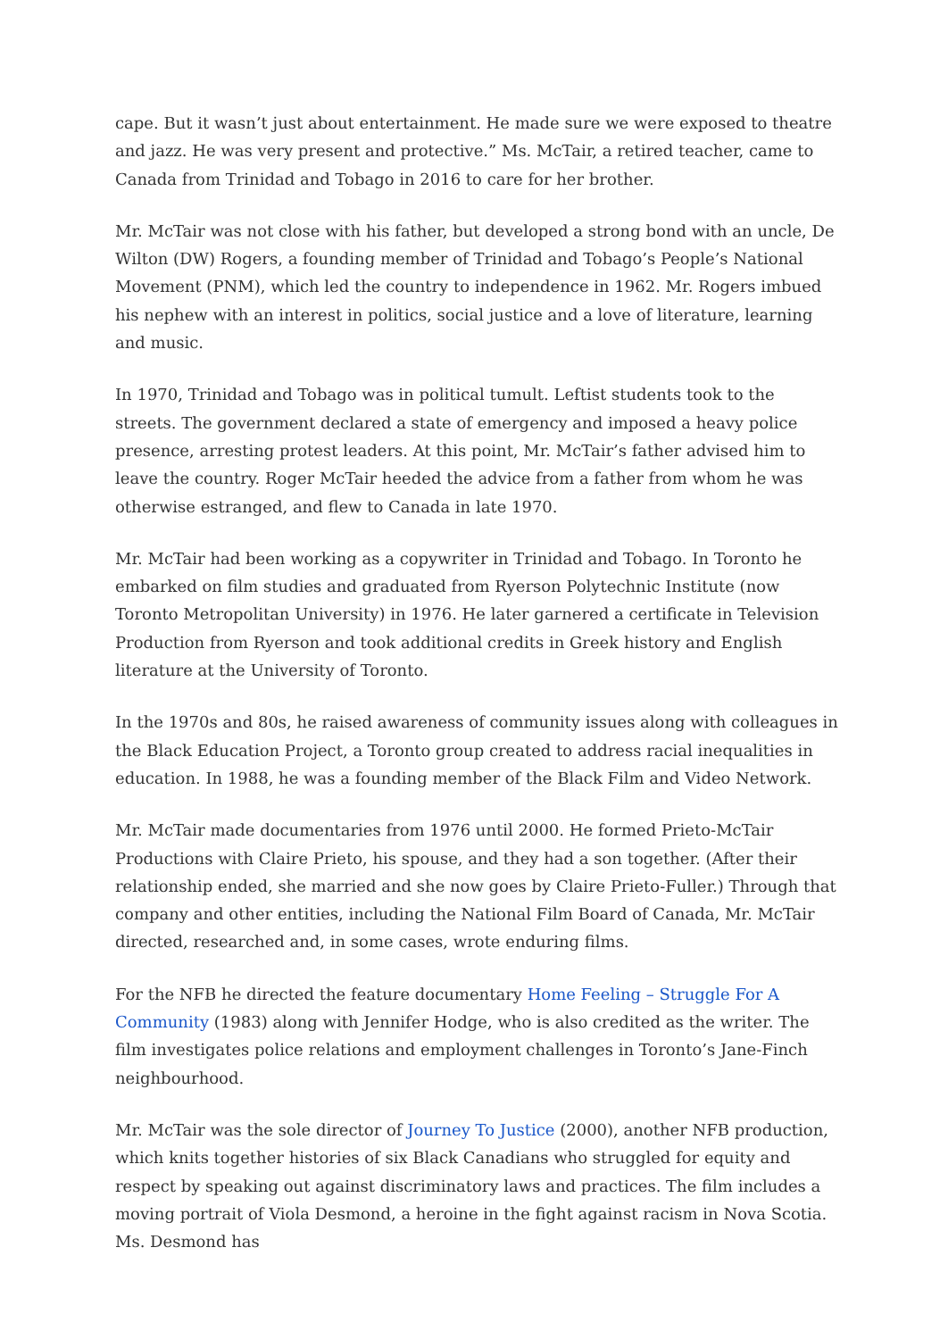cape. But it wasn’t just about entertainment. He made sure we were exposed to theatre and jazz. He was very present and protective.” Ms. McTair, a retired teacher, came to Canada from Trinidad and Tobago in 2016 to care for her brother.
Mr. McTair was not close with his father, but developed a strong bond with an uncle, De Wilton (DW) Rogers, a founding member of Trinidad and Tobago’s People’s National Movement (PNM), which led the country to independence in 1962. Mr. Rogers imbued his nephew with an interest in politics, social justice and a love of literature, learning and music.
In 1970, Trinidad and Tobago was in political tumult. Leftist students took to the streets. The government declared a state of emergency and imposed a heavy police presence, arresting protest leaders. At this point, Mr. McTair’s father advised him to leave the country. Roger McTair heeded the advice from a father from whom he was otherwise estranged, and flew to Canada in late 1970.
Mr. McTair had been working as a copywriter in Trinidad and Tobago. In Toronto he embarked on film studies and graduated from Ryerson Polytechnic Institute (now Toronto Metropolitan University) in 1976. He later garnered a certificate in Television Production from Ryerson and took additional credits in Greek history and English literature at the University of Toronto.
In the 1970s and 80s, he raised awareness of community issues along with colleagues in the Black Education Project, a Toronto group created to address racial inequalities in education. In 1988, he was a founding member of the Black Film and Video Network.
Mr. McTair made documentaries from 1976 until 2000. He formed Prieto-McTair Productions with Claire Prieto, his spouse, and they had a son together. (After their relationship ended, she married and she now goes by Claire Prieto-Fuller.) Through that company and other entities, including the National Film Board of Canada, Mr. McTair directed, researched and, in some cases, wrote enduring films.
For the NFB he directed the feature documentary Home Feeling – Struggle For A Community (1983) along with Jennifer Hodge, who is also credited as the writer. The film investigates police relations and employment challenges in Toronto’s Jane-Finch neighbourhood.
Mr. McTair was the sole director of Journey To Justice (2000), another NFB production, which knits together histories of six Black Canadians who struggled for equity and respect by speaking out against discriminatory laws and practices. The film includes a moving portrait of Viola Desmond, a heroine in the fight against racism in Nova Scotia. Ms. Desmond has